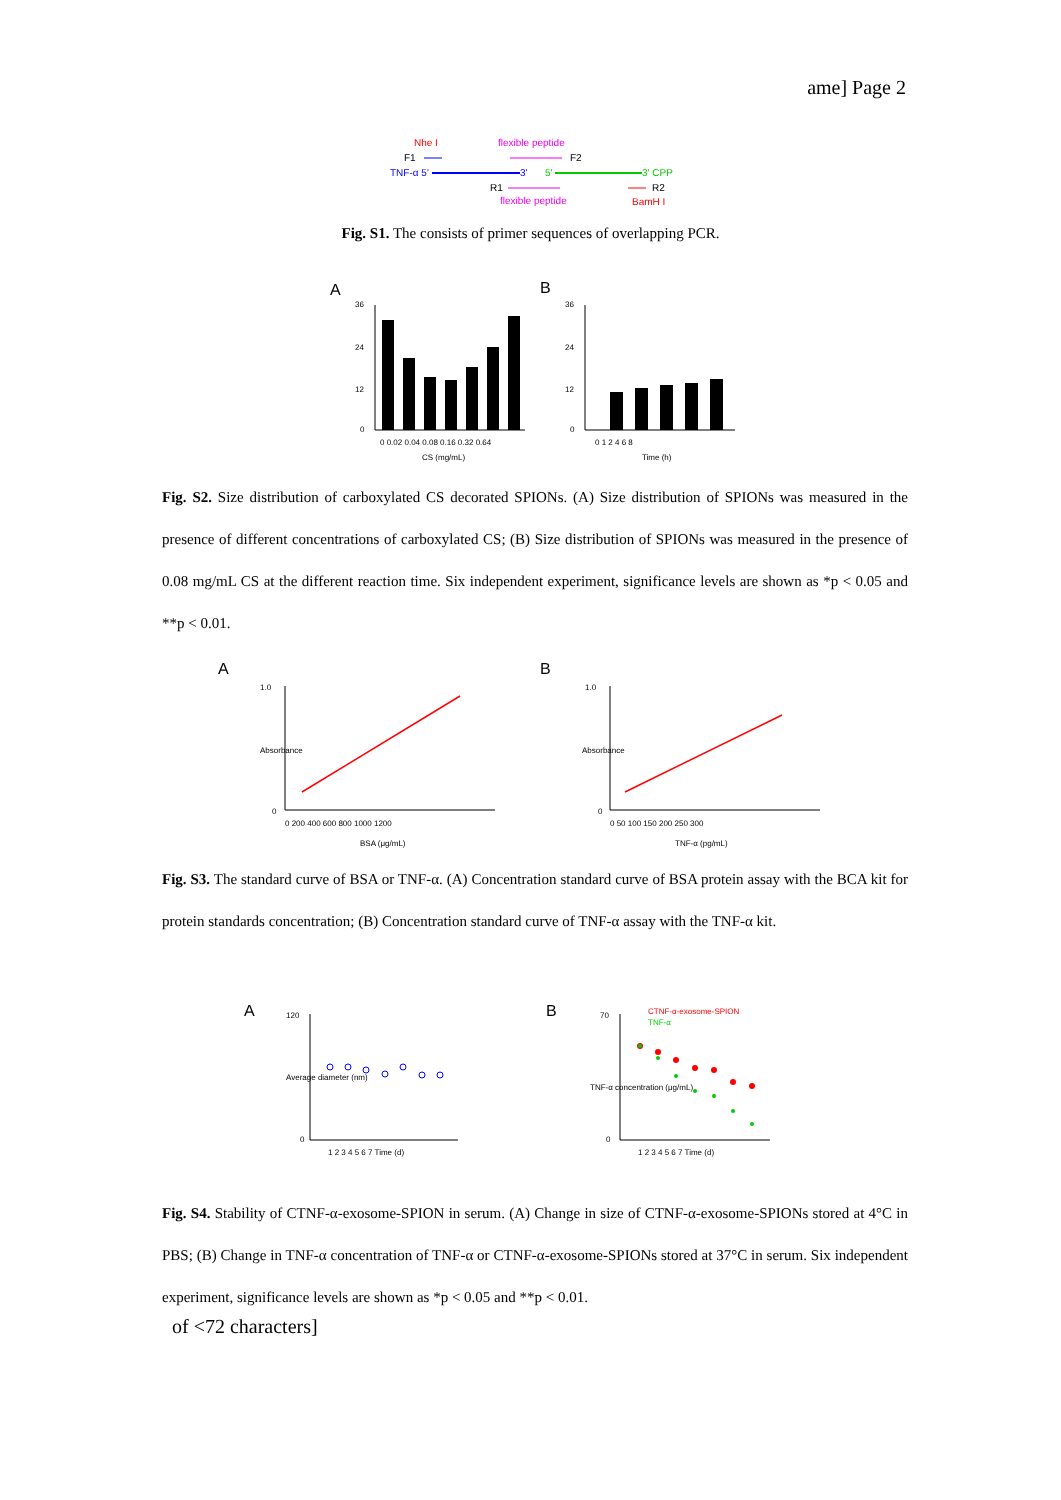ame] Page 2
Nhe I
flexible peptide
F1
F2
TNF-α 5'
3'
5'
3' CPP
R1
R2
flexible peptide
BamH I
Fig. S1. The consists of primer sequences of overlapping PCR.
A
B
36
24
12
0
0 0.02 0.04 0.08 0.16 0.32 0.64
CS (mg/mL)
36
24
12
0
0 1 2 4 6 8
Time (h)
Fig. S2. Size distribution of carboxylated CS decorated SPIONs. (A) Size distribution of SPIONs was measured in the presence of different concentrations of carboxylated CS; (B) Size distribution of SPIONs was measured in the presence of 0.08 mg/mL CS at the different reaction time. Six independent experiment, significance levels are shown as *p < 0.05 and **p < 0.01.
A
B
0
1.0
0 200 400 600 800 1000 1200
BSA (μg/mL)
Absorbance
0
1.0
0 50 100 150 200 250 300
TNF-α (pg/mL)
Absorbance
Fig. S3. The standard curve of BSA or TNF-α. (A) Concentration standard curve of BSA protein assay with the BCA kit for protein standards concentration; (B) Concentration standard curve of TNF-α assay with the TNF-α kit.
A
B
120
0
1 2 3 4 5 6 7 Time (d)
Average diameter (nm)
70
0
CTNF-α-exosome-SPION
TNF-α
1 2 3 4 5 6 7 Time (d)
TNF-α concentration (μg/mL)
Fig. S4. Stability of CTNF-α-exosome-SPION in serum. (A) Change in size of CTNF-α-exosome-SPIONs stored at 4°C in PBS; (B) Change in TNF-α concentration of TNF-α or CTNF-α-exosome-SPIONs stored at 37°C in serum. Six independent experiment, significance levels are shown as *p < 0.05 and **p < 0.01.
of <72 characters]